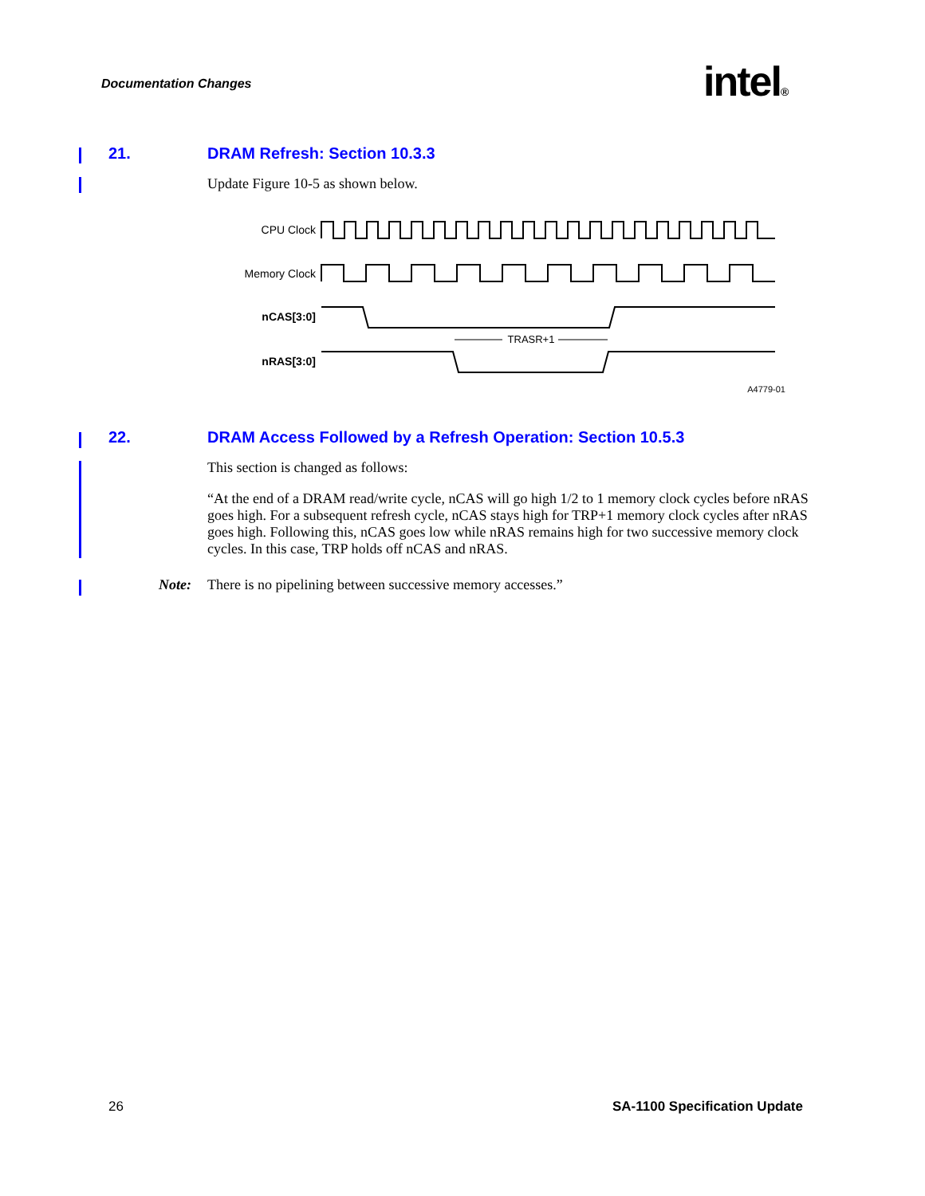Documentation Changes intel®
21. DRAM Refresh: Section 10.3.3
Update Figure 10-5 as shown below.
CPU Clock
Memory Clock
nCAS[3:0]
TRASR+1
nRAS[3:0]
A4779-01
22. DRAM Access Followed by a Refresh Operation: Section 10.5.3
This section is changed as follows:
“At the end of a DRAM read/write cycle, nCAS will go high 1/2 to 1 memory clock cycles before nRAS goes high. For a subsequent refresh cycle, nCAS stays high for TRP+1 memory clock cycles after nRAS goes high. Following this, nCAS goes low while nRAS remains high for two successive memory clock cycles. In this case, TRP holds off nCAS and nRAS.
Note: There is no pipelining between successive memory accesses.”
26 SA-1100 Specification Update